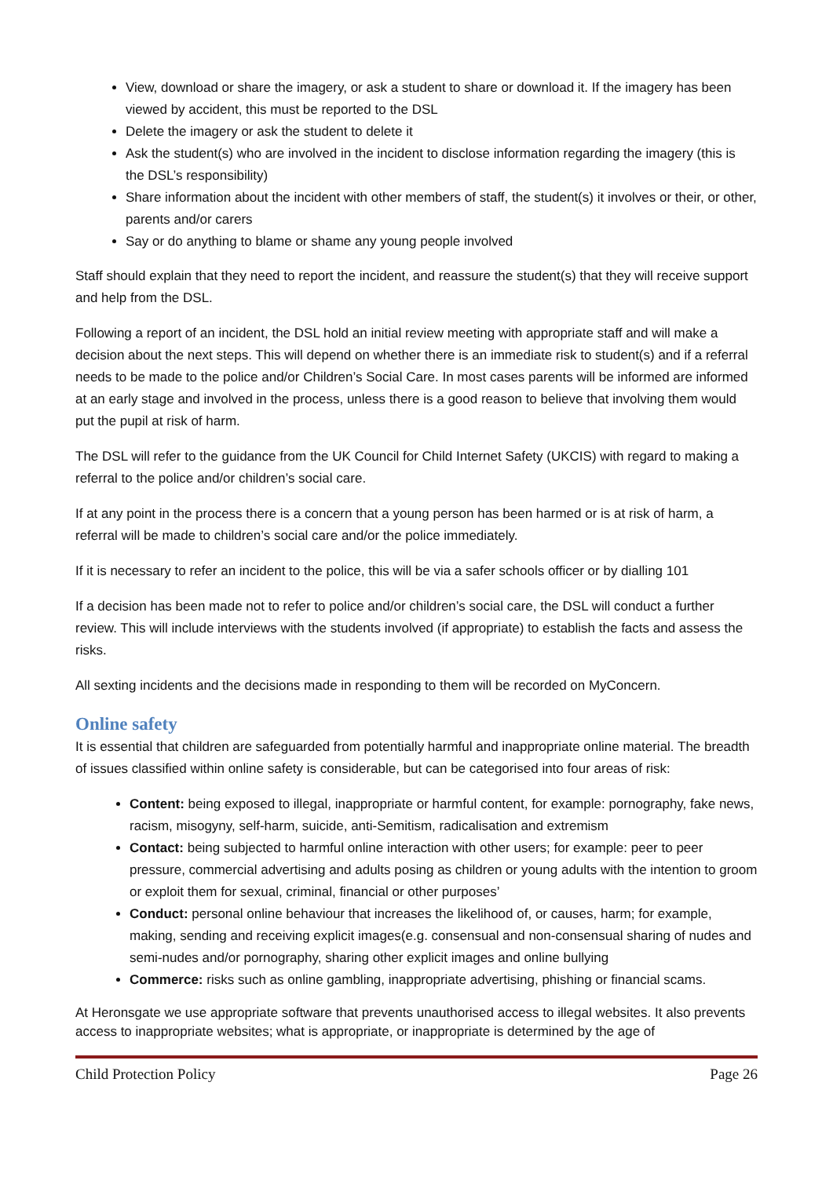View, download or share the imagery, or ask a student to share or download it. If the imagery has been viewed by accident, this must be reported to the DSL
Delete the imagery or ask the student to delete it
Ask the student(s) who are involved in the incident to disclose information regarding the imagery (this is the DSL’s responsibility)
Share information about the incident with other members of staff, the student(s) it involves or their, or other, parents and/or carers
Say or do anything to blame or shame any young people involved
Staff should explain that they need to report the incident, and reassure the student(s) that they will receive support and help from the DSL.
Following a report of an incident, the DSL hold an initial review meeting with appropriate staff and will make a decision about the next steps. This will depend on whether there is an immediate risk to student(s) and if a referral needs to be made to the police and/or Children’s Social Care. In most cases parents will be informed are informed at an early stage and involved in the process, unless there is a good reason to believe that involving them would put the pupil at risk of harm.
The DSL will refer to the guidance from the UK Council for Child Internet Safety (UKCIS) with regard to making a referral to the police and/or children’s social care.
If at any point in the process there is a concern that a young person has been harmed or is at risk of harm, a referral will be made to children’s social care and/or the police immediately.
If it is necessary to refer an incident to the police, this will be via a safer schools officer or by dialling 101
If a decision has been made not to refer to police and/or children’s social care, the DSL will conduct a further review. This will include interviews with the students involved (if appropriate) to establish the facts and assess the risks.
All sexting incidents and the decisions made in responding to them will be recorded on MyConcern.
Online safety
It is essential that children are safeguarded from potentially harmful and inappropriate online material. The breadth of issues classified within online safety is considerable, but can be categorised into four areas of risk:
Content: being exposed to illegal, inappropriate or harmful content, for example: pornography, fake news, racism, misogyny, self-harm, suicide, anti-Semitism, radicalisation and extremism
Contact: being subjected to harmful online interaction with other users; for example: peer to peer pressure, commercial advertising and adults posing as children or young adults with the intention to groom or exploit them for sexual, criminal, financial or other purposes’
Conduct: personal online behaviour that increases the likelihood of, or causes, harm; for example, making, sending and receiving explicit images(e.g. consensual and non-consensual sharing of nudes and semi-nudes and/or pornography, sharing other explicit images and online bullying
Commerce: risks such as online gambling, inappropriate advertising, phishing or financial scams.
At Heronsgate we use appropriate software that prevents unauthorised access to illegal websites. It also prevents access to inappropriate websites; what is appropriate, or inappropriate is determined by the age of
Child Protection Policy Page 26